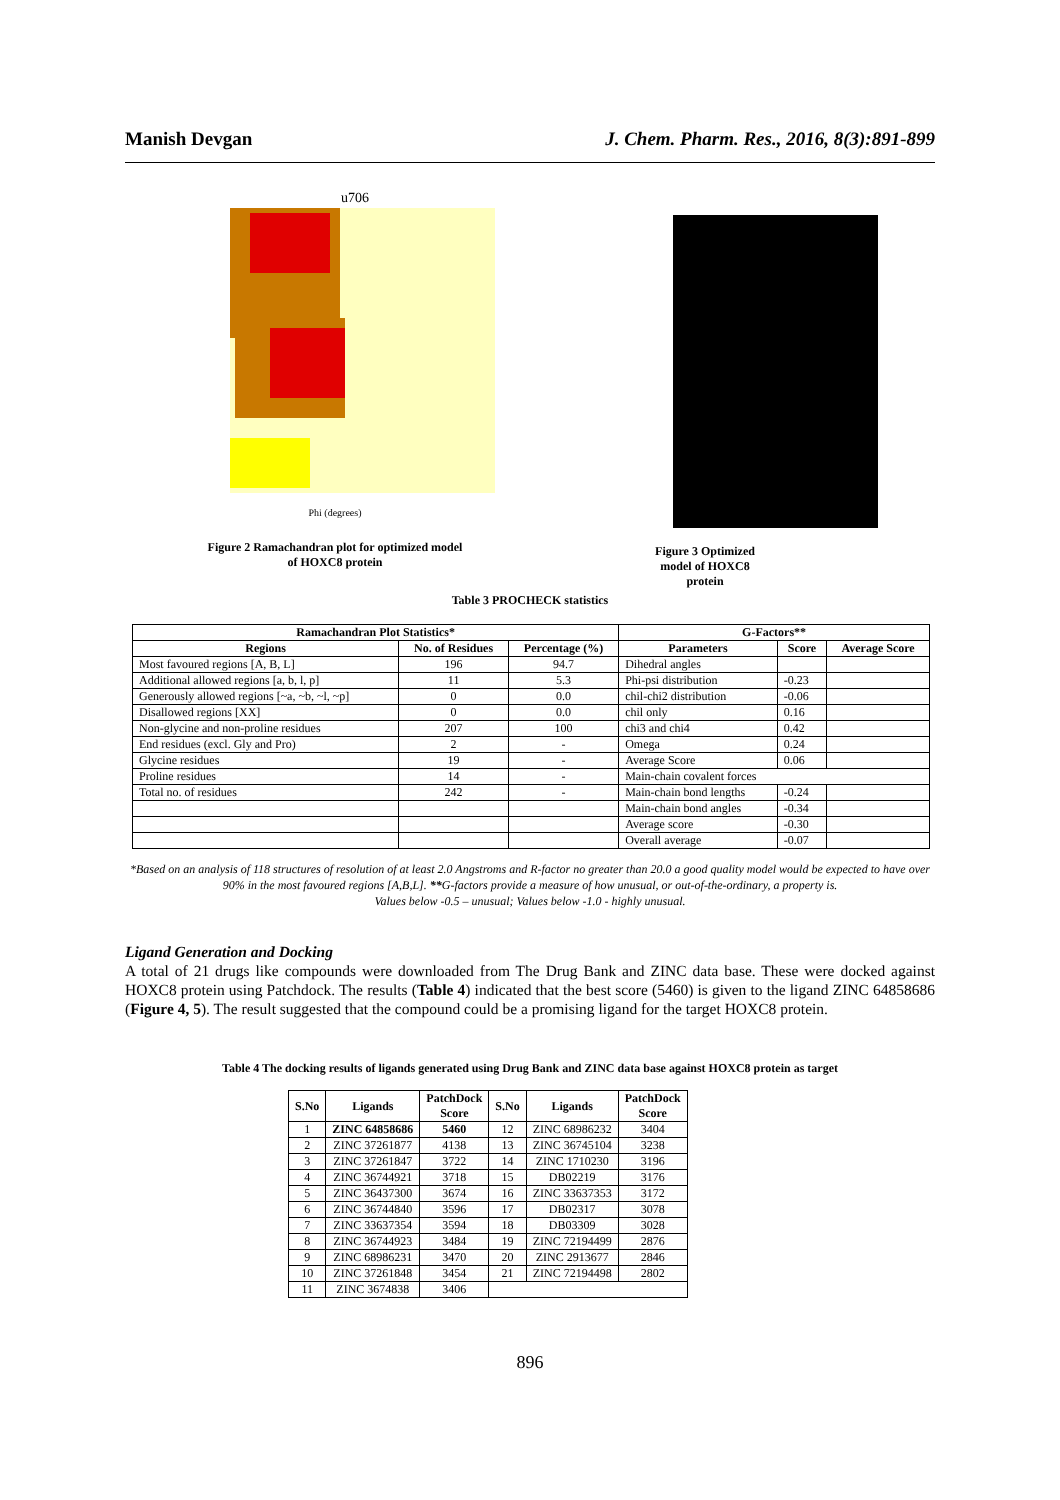Manish Devgan J. Chem. Pharm. Res., 2016, 8(3):891-899
u706
Phi (degrees)
Figure 2 Ramachandran plot for optimized model
of HOXC8 protein
Figure 3 Optimized model of HOXC8 protein
Table 3 PROCHECK statistics
| Ramachandran Plot Statistics* | | | G-Factors** | | |
| --- | --- | --- | --- | --- | --- |
| Regions | No. of Residues | Percentage (%) | Parameters | Score | Average Score |
| Most favoured regions [A, B, L] | 196 | 94.7 | Dihedral angles | | |
| Additional allowed regions [a, b, l, p] | 11 | 5.3 | Phi-psi distribution | -0.23 | |
| Generously allowed regions [~a, ~b, ~l, ~p] | 0 | 0.0 | chil-chi2 distribution | -0.06 | |
| Disallowed regions [XX] | 0 | 0.0 | chil only | 0.16 | |
| Non-glycine and non-proline residues | 207 | 100 | chi3 and chi4 | 0.42 | |
| End residues (excl. Gly and Pro) | 2 | - | Omega | 0.24 | |
| Glycine residues | 19 | - | Average Score | 0.06 | |
| Proline residues | 14 | - | Main-chain covalent forces | | |
| Total no. of residues | 242 | - | Main-chain bond lengths | -0.24 | |
| | | | Main-chain bond angles | -0.34 | |
| | | | Average score | -0.30 | |
| | | | Overall average | -0.07 | |
*Based on an analysis of 118 structures of resolution of at least 2.0 Angstroms and R-factor no greater than 20.0 a good quality model would be expected to have over 90% in the most favoured regions [A,B,L]. **G-factors provide a measure of how unusual, or out-of-the-ordinary, a property is.
Values below -0.5 – unusual; Values below -1.0 - highly unusual.
Ligand Generation and Docking
A total of 21 drugs like compounds were downloaded from The Drug Bank and ZINC data base. These were docked against HOXC8 protein using Patchdock. The results (Table 4) indicated that the best score (5460) is given to the ligand ZINC 64858686 (Figure 4, 5). The result suggested that the compound could be a promising ligand for the target HOXC8 protein.
Table 4 The docking results of ligands generated using Drug Bank and ZINC data base against HOXC8 protein as target
| S.No | Ligands | PatchDock Score | S.No | Ligands | PatchDock Score |
| --- | --- | --- | --- | --- | --- |
| 1 | ZINC 64858686 | 5460 | 12 | ZINC 68986232 | 3404 |
| 2 | ZINC 37261877 | 4138 | 13 | ZINC 36745104 | 3238 |
| 3 | ZINC 37261847 | 3722 | 14 | ZINC 1710230 | 3196 |
| 4 | ZINC 36744921 | 3718 | 15 | DB02219 | 3176 |
| 5 | ZINC 36437300 | 3674 | 16 | ZINC 33637353 | 3172 |
| 6 | ZINC 36744840 | 3596 | 17 | DB02317 | 3078 |
| 7 | ZINC 33637354 | 3594 | 18 | DB03309 | 3028 |
| 8 | ZINC 36744923 | 3484 | 19 | ZINC 72194499 | 2876 |
| 9 | ZINC 68986231 | 3470 | 20 | ZINC 2913677 | 2846 |
| 10 | ZINC 37261848 | 3454 | 21 | ZINC 72194498 | 2802 |
| 11 | ZINC 3674838 | 3406 | | | |
896